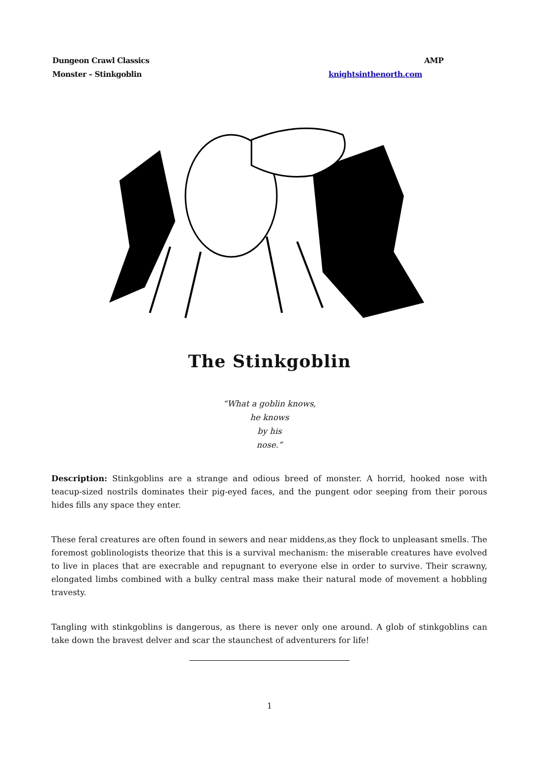Dungeon Crawl Classics AMP
Monster – Stinkgoblin knightsinthenorth.com
The Stinkgoblin
“What a goblin knows,
he knows
by his
nose.”
Description: Stinkgoblins are a strange and odious breed of monster. A horrid, hooked nose with teacup-sized nostrils dominates their pig-eyed faces, and the pungent odor seeping from their porous hides fills any space they enter.
These feral creatures are often found in sewers and near middens,as they flock to unpleasant smells. The foremost goblinologists theorize that this is a survival mechanism: the miserable creatures have evolved to live in places that are execrable and repugnant to everyone else in order to survive. Their scrawny, elongated limbs combined with a bulky central mass make their natural mode of movement a hobbling travesty.
Tangling with stinkgoblins is dangerous, as there is never only one around. A glob of stinkgoblins can take down the bravest delver and scar the staunchest of adventurers for life!
1